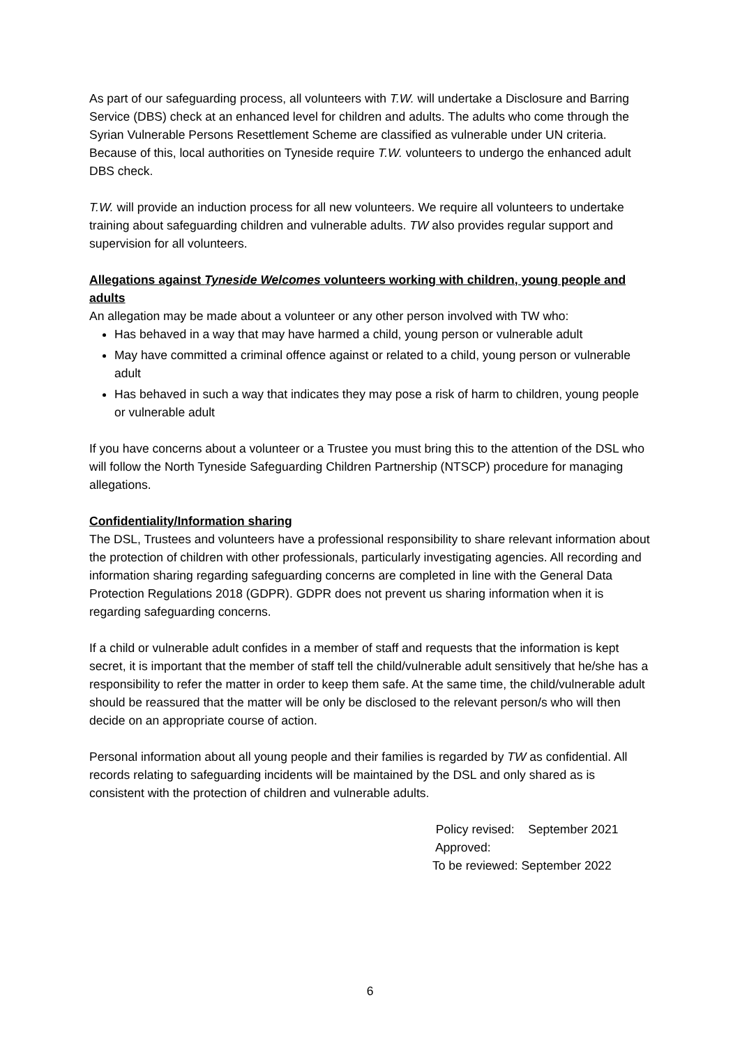As part of our safeguarding process, all volunteers with T.W. will undertake a Disclosure and Barring Service (DBS) check at an enhanced level for children and adults. The adults who come through the Syrian Vulnerable Persons Resettlement Scheme are classified as vulnerable under UN criteria. Because of this, local authorities on Tyneside require T.W. volunteers to undergo the enhanced adult DBS check.
T.W. will provide an induction process for all new volunteers. We require all volunteers to undertake training about safeguarding children and vulnerable adults. TW also provides regular support and supervision for all volunteers.
Allegations against Tyneside Welcomes volunteers working with children, young people and adults
An allegation may be made about a volunteer or any other person involved with TW who:
Has behaved in a way that may have harmed a child, young person or vulnerable adult
May have committed a criminal offence against or related to a child, young person or vulnerable adult
Has behaved in such a way that indicates they may pose a risk of harm to children, young people or vulnerable adult
If you have concerns about a volunteer or a Trustee you must bring this to the attention of the DSL who will follow the North Tyneside Safeguarding Children Partnership (NTSCP) procedure for managing allegations.
Confidentiality/Information sharing
The DSL, Trustees and volunteers have a professional responsibility to share relevant information about the protection of children with other professionals, particularly investigating agencies. All recording and information sharing regarding safeguarding concerns are completed in line with the General Data Protection Regulations 2018 (GDPR). GDPR does not prevent us sharing information when it is regarding safeguarding concerns.
If a child or vulnerable adult confides in a member of staff and requests that the information is kept secret, it is important that the member of staff tell the child/vulnerable adult sensitively that he/she has a responsibility to refer the matter in order to keep them safe. At the same time, the child/vulnerable adult should be reassured that the matter will be only be disclosed to the relevant person/s who will then decide on an appropriate course of action.
Personal information about all young people and their families is regarded by TW as confidential. All records relating to safeguarding incidents will be maintained by the DSL and only shared as is consistent with the protection of children and vulnerable adults.
Policy revised: September 2021
Approved:
To be reviewed: September 2022
6